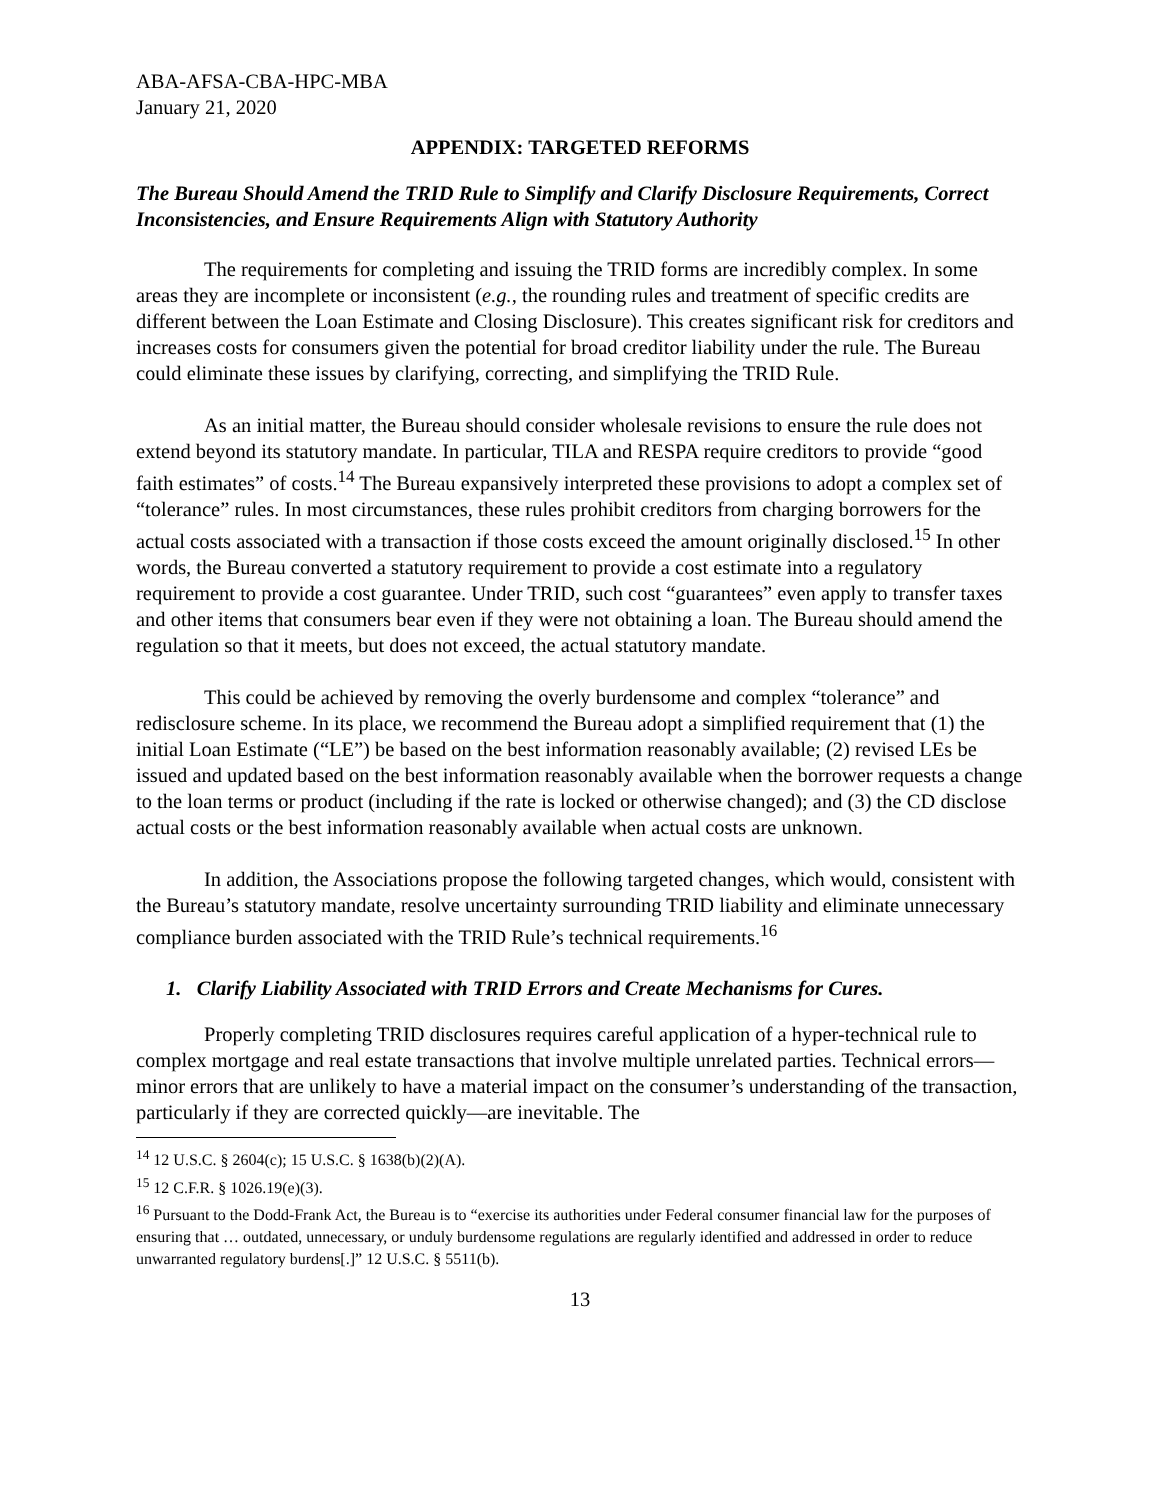ABA-AFSA-CBA-HPC-MBA
January 21, 2020
APPENDIX: TARGETED REFORMS
The Bureau Should Amend the TRID Rule to Simplify and Clarify Disclosure Requirements, Correct Inconsistencies, and Ensure Requirements Align with Statutory Authority
The requirements for completing and issuing the TRID forms are incredibly complex. In some areas they are incomplete or inconsistent (e.g., the rounding rules and treatment of specific credits are different between the Loan Estimate and Closing Disclosure). This creates significant risk for creditors and increases costs for consumers given the potential for broad creditor liability under the rule. The Bureau could eliminate these issues by clarifying, correcting, and simplifying the TRID Rule.
As an initial matter, the Bureau should consider wholesale revisions to ensure the rule does not extend beyond its statutory mandate. In particular, TILA and RESPA require creditors to provide “good faith estimates” of costs.<sup>14</sup> The Bureau expansively interpreted these provisions to adopt a complex set of “tolerance” rules. In most circumstances, these rules prohibit creditors from charging borrowers for the actual costs associated with a transaction if those costs exceed the amount originally disclosed.<sup>15</sup> In other words, the Bureau converted a statutory requirement to provide a cost estimate into a regulatory requirement to provide a cost guarantee. Under TRID, such cost “guarantees” even apply to transfer taxes and other items that consumers bear even if they were not obtaining a loan. The Bureau should amend the regulation so that it meets, but does not exceed, the actual statutory mandate.
This could be achieved by removing the overly burdensome and complex “tolerance” and redisclosure scheme. In its place, we recommend the Bureau adopt a simplified requirement that (1) the initial Loan Estimate (“LE”) be based on the best information reasonably available; (2) revised LEs be issued and updated based on the best information reasonably available when the borrower requests a change to the loan terms or product (including if the rate is locked or otherwise changed); and (3) the CD disclose actual costs or the best information reasonably available when actual costs are unknown.
In addition, the Associations propose the following targeted changes, which would, consistent with the Bureau’s statutory mandate, resolve uncertainty surrounding TRID liability and eliminate unnecessary compliance burden associated with the TRID Rule’s technical requirements.<sup>16</sup>
1. Clarify Liability Associated with TRID Errors and Create Mechanisms for Cures.
Properly completing TRID disclosures requires careful application of a hyper-technical rule to complex mortgage and real estate transactions that involve multiple unrelated parties. Technical errors—minor errors that are unlikely to have a material impact on the consumer’s understanding of the transaction, particularly if they are corrected quickly—are inevitable. The
<sup>14</sup> 12 U.S.C. § 2604(c); 15 U.S.C. § 1638(b)(2)(A).
<sup>15</sup> 12 C.F.R. § 1026.19(e)(3).
<sup>16</sup> Pursuant to the Dodd-Frank Act, the Bureau is to “exercise its authorities under Federal consumer financial law for the purposes of ensuring that … outdated, unnecessary, or unduly burdensome regulations are regularly identified and addressed in order to reduce unwarranted regulatory burdens[.]” 12 U.S.C. § 5511(b).
13